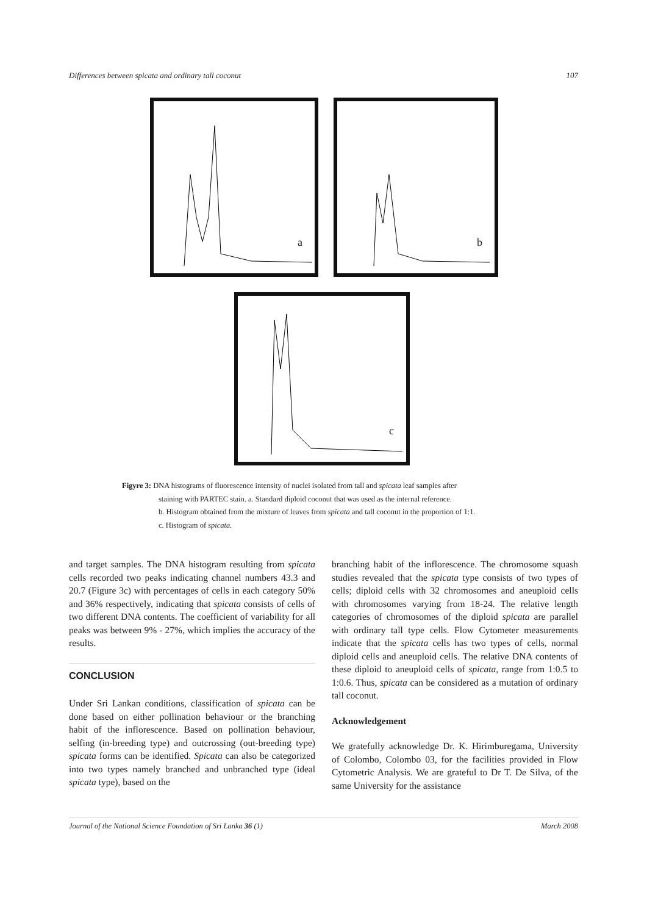Differences between spicata and ordinary tall coconut 107
a
b
c
Figyre 3: DNA histograms of fluorescence intensity of nuclei isolated from tall and spicata leaf samples after
staining with PARTEC stain. a. Standard diploid coconut that was used as the internal reference.
b. Histogram obtained from the mixture of leaves from spicata and tall coconut in the proportion of 1:1.
c. Histogram of spicata.
and target samples. The DNA histogram resulting from spicata cells recorded two peaks indicating channel numbers 43.3 and 20.7 (Figure 3c) with percentages of cells in each category 50% and 36% respectively, indicating that spicata consists of cells of two different DNA contents. The coefficient of variability for all peaks was between 9% - 27%, which implies the accuracy of the results.
CONCLUSION
Under Sri Lankan conditions, classification of spicata can be done based on either pollination behaviour or the branching habit of the inflorescence. Based on pollination behaviour, selfing (in-breeding type) and outcrossing (out-breeding type) spicata forms can be identified. Spicata can also be categorized into two types namely branched and unbranched type (ideal spicata type), based on the
branching habit of the inflorescence. The chromosome squash studies revealed that the spicata type consists of two types of cells; diploid cells with 32 chromosomes and aneuploid cells with chromosomes varying from 18-24. The relative length categories of chromosomes of the diploid spicata are parallel with ordinary tall type cells. Flow Cytometer measurements indicate that the spicata cells has two types of cells, normal diploid cells and aneuploid cells. The relative DNA contents of these diploid to aneuploid cells of spicata, range from 1:0.5 to 1:0.6. Thus, spicata can be considered as a mutation of ordinary tall coconut.
Acknowledgement
We gratefully acknowledge Dr. K. Hirimburegama, University of Colombo, Colombo 03, for the facilities provided in Flow Cytometric Analysis. We are grateful to Dr T. De Silva, of the same University for the assistance
Journal of the National Science Foundation of Sri Lanka 36 (1) March 2008